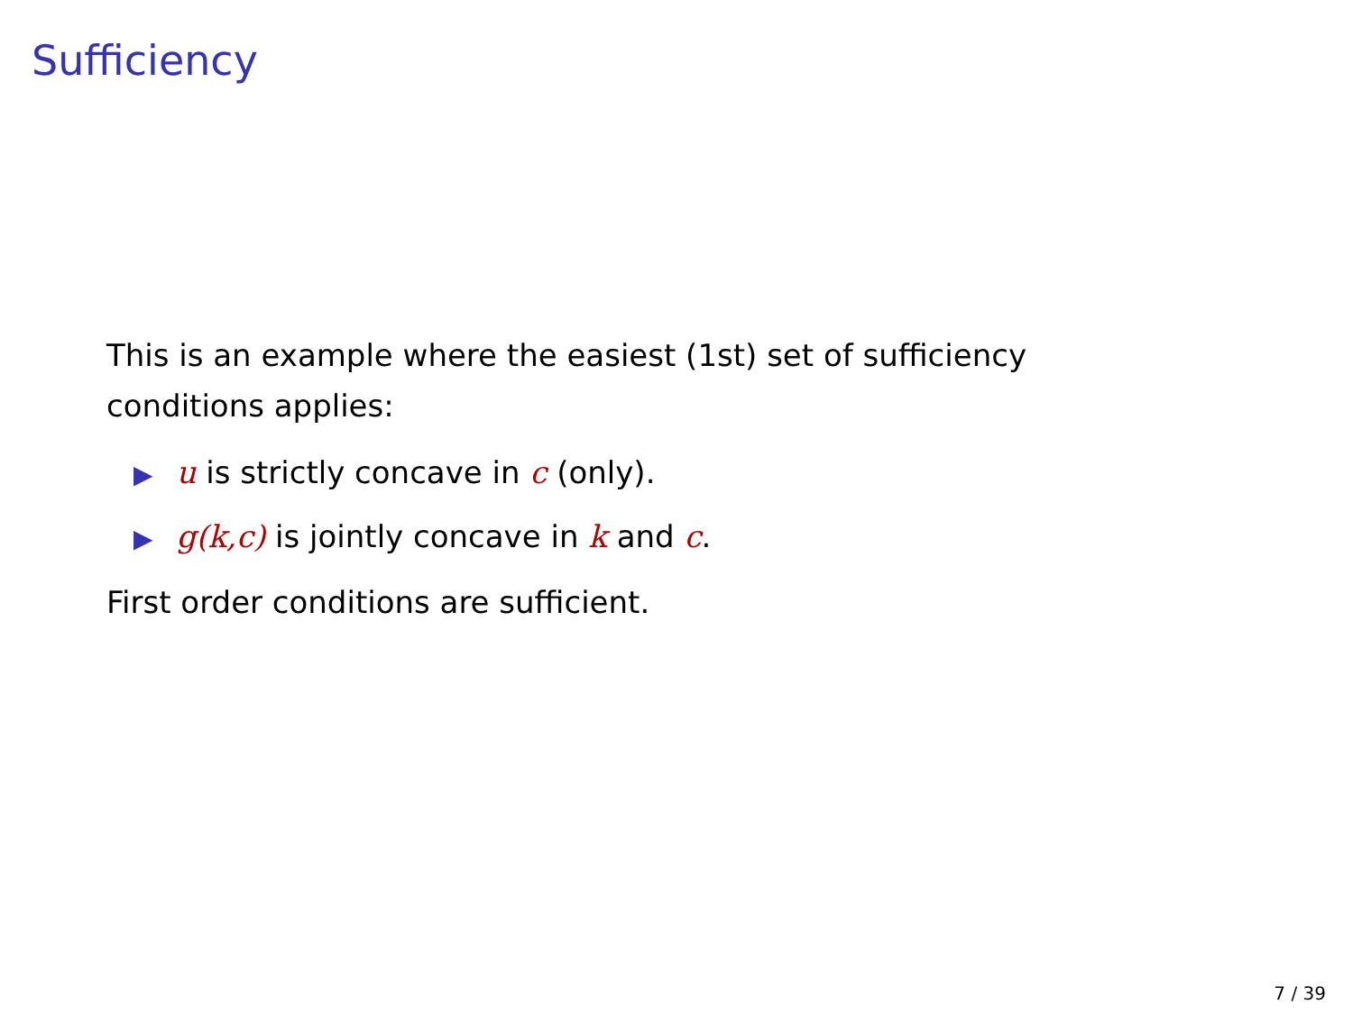Sufficiency
This is an example where the easiest (1st) set of sufficiency conditions applies:
▶ u is strictly concave in c (only).
▶ g(k,c) is jointly concave in k and c.
First order conditions are sufficient.
7 / 39